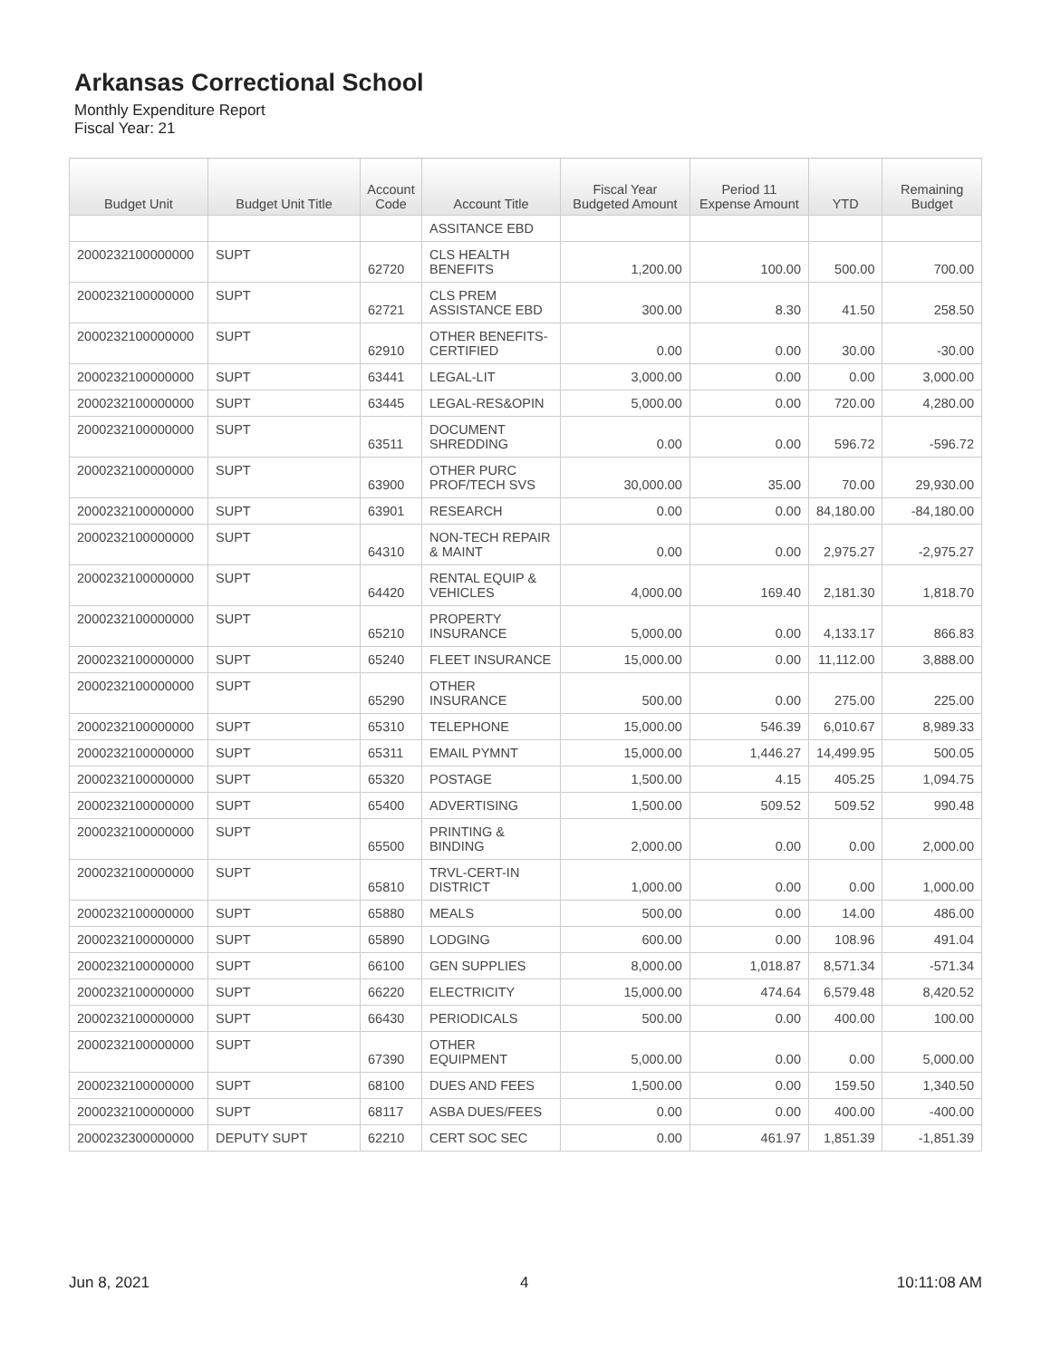Arkansas Correctional School
Monthly Expenditure Report
Fiscal Year: 21
| Budget Unit | Budget Unit Title | Account Code | Account Title | Fiscal Year Budgeted Amount | Period 11 Expense Amount | YTD | Remaining Budget |
| --- | --- | --- | --- | --- | --- | --- | --- |
| | | | ASSITANCE EBD | | | | |
| 2000232100000000 | SUPT | 62720 | CLS HEALTH BENEFITS | 1,200.00 | 100.00 | 500.00 | 700.00 |
| 2000232100000000 | SUPT | 62721 | CLS PREM ASSISTANCE EBD | 300.00 | 8.30 | 41.50 | 258.50 |
| 2000232100000000 | SUPT | 62910 | OTHER BENEFITS-CERTIFIED | 0.00 | 0.00 | 30.00 | -30.00 |
| 2000232100000000 | SUPT | 63441 | LEGAL-LIT | 3,000.00 | 0.00 | 0.00 | 3,000.00 |
| 2000232100000000 | SUPT | 63445 | LEGAL-RES&OPIN | 5,000.00 | 0.00 | 720.00 | 4,280.00 |
| 2000232100000000 | SUPT | 63511 | DOCUMENT SHREDDING | 0.00 | 0.00 | 596.72 | -596.72 |
| 2000232100000000 | SUPT | 63900 | OTHER PURC PROF/TECH SVS | 30,000.00 | 35.00 | 70.00 | 29,930.00 |
| 2000232100000000 | SUPT | 63901 | RESEARCH | 0.00 | 0.00 | 84,180.00 | -84,180.00 |
| 2000232100000000 | SUPT | 64310 | NON-TECH REPAIR & MAINT | 0.00 | 0.00 | 2,975.27 | -2,975.27 |
| 2000232100000000 | SUPT | 64420 | RENTAL EQUIP & VEHICLES | 4,000.00 | 169.40 | 2,181.30 | 1,818.70 |
| 2000232100000000 | SUPT | 65210 | PROPERTY INSURANCE | 5,000.00 | 0.00 | 4,133.17 | 866.83 |
| 2000232100000000 | SUPT | 65240 | FLEET INSURANCE | 15,000.00 | 0.00 | 11,112.00 | 3,888.00 |
| 2000232100000000 | SUPT | 65290 | OTHER INSURANCE | 500.00 | 0.00 | 275.00 | 225.00 |
| 2000232100000000 | SUPT | 65310 | TELEPHONE | 15,000.00 | 546.39 | 6,010.67 | 8,989.33 |
| 2000232100000000 | SUPT | 65311 | EMAIL PYMNT | 15,000.00 | 1,446.27 | 14,499.95 | 500.05 |
| 2000232100000000 | SUPT | 65320 | POSTAGE | 1,500.00 | 4.15 | 405.25 | 1,094.75 |
| 2000232100000000 | SUPT | 65400 | ADVERTISING | 1,500.00 | 509.52 | 509.52 | 990.48 |
| 2000232100000000 | SUPT | 65500 | PRINTING & BINDING | 2,000.00 | 0.00 | 0.00 | 2,000.00 |
| 2000232100000000 | SUPT | 65810 | TRVL-CERT-IN DISTRICT | 1,000.00 | 0.00 | 0.00 | 1,000.00 |
| 2000232100000000 | SUPT | 65880 | MEALS | 500.00 | 0.00 | 14.00 | 486.00 |
| 2000232100000000 | SUPT | 65890 | LODGING | 600.00 | 0.00 | 108.96 | 491.04 |
| 2000232100000000 | SUPT | 66100 | GEN SUPPLIES | 8,000.00 | 1,018.87 | 8,571.34 | -571.34 |
| 2000232100000000 | SUPT | 66220 | ELECTRICITY | 15,000.00 | 474.64 | 6,579.48 | 8,420.52 |
| 2000232100000000 | SUPT | 66430 | PERIODICALS | 500.00 | 0.00 | 400.00 | 100.00 |
| 2000232100000000 | SUPT | 67390 | OTHER EQUIPMENT | 5,000.00 | 0.00 | 0.00 | 5,000.00 |
| 2000232100000000 | SUPT | 68100 | DUES AND FEES | 1,500.00 | 0.00 | 159.50 | 1,340.50 |
| 2000232100000000 | SUPT | 68117 | ASBA DUES/FEES | 0.00 | 0.00 | 400.00 | -400.00 |
| 2000232300000000 | DEPUTY SUPT | 62210 | CERT SOC SEC | 0.00 | 461.97 | 1,851.39 | -1,851.39 |
Jun 8, 2021 4 10:11:08 AM